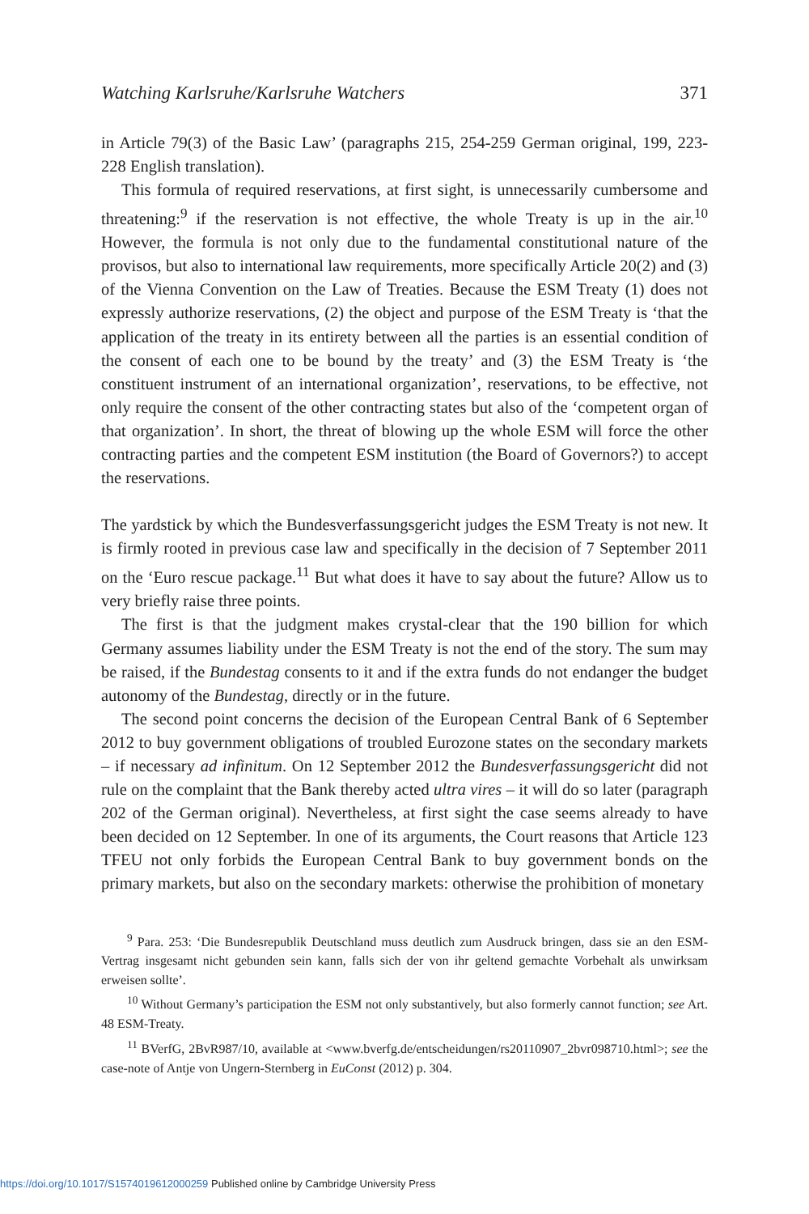Watching Karlsruhe/Karlsruhe Watchers 371
in Article 79(3) of the Basic Law’ (paragraphs 215, 254-259 German original, 199, 223-228 English translation).
This formula of required reservations, at first sight, is unnecessarily cumbersome and threatening:<sup>9</sup> if the reservation is not effective, the whole Treaty is up in the air.<sup>10</sup> However, the formula is not only due to the fundamental constitutional nature of the provisos, but also to international law requirements, more specifically Article 20(2) and (3) of the Vienna Convention on the Law of Treaties. Because the ESM Treaty (1) does not expressly authorize reservations, (2) the object and purpose of the ESM Treaty is ‘that the application of the treaty in its entirety between all the parties is an essential condition of the consent of each one to be bound by the treaty’ and (3) the ESM Treaty is ‘the constituent instrument of an international organization’, reservations, to be effective, not only require the consent of the other contracting states but also of the ‘competent organ of that organization’. In short, the threat of blowing up the whole ESM will force the other contracting parties and the competent ESM institution (the Board of Governors?) to accept the reservations.
The yardstick by which the Bundesverfassungsgericht judges the ESM Treaty is not new. It is firmly rooted in previous case law and specifically in the decision of 7 September 2011 on the ‘Euro rescue package.<sup>11</sup> But what does it have to say about the future? Allow us to very briefly raise three points.
The first is that the judgment makes crystal-clear that the 190 billion for which Germany assumes liability under the ESM Treaty is not the end of the story. The sum may be raised, if the Bundestag consents to it and if the extra funds do not endanger the budget autonomy of the Bundestag, directly or in the future.
The second point concerns the decision of the European Central Bank of 6 September 2012 to buy government obligations of troubled Eurozone states on the secondary markets – if necessary ad infinitum. On 12 September 2012 the Bundesverfassungsgericht did not rule on the complaint that the Bank thereby acted ultra vires – it will do so later (paragraph 202 of the German original). Nevertheless, at first sight the case seems already to have been decided on 12 September. In one of its arguments, the Court reasons that Article 123 TFEU not only forbids the European Central Bank to buy government bonds on the primary markets, but also on the secondary markets: otherwise the prohibition of monetary
<sup>9</sup> Para. 253: ‘Die Bundesrepublik Deutschland muss deutlich zum Ausdruck bringen, dass sie an den ESM-Vertrag insgesamt nicht gebunden sein kann, falls sich der von ihr geltend gemachte Vorbehalt als unwirksam erweisen sollte’.
<sup>10</sup> Without Germany’s participation the ESM not only substantively, but also formerly cannot function; see Art. 48 ESM-Treaty.
<sup>11</sup> BVerfG, 2BvR987/10, available at <www.bverfg.de/entscheidungen/rs20110907_2bvr098710.html>; see the case-note of Antje von Ungern-Sternberg in EuConst (2012) p. 304.
https://doi.org/10.1017/S1574019612000259 Published online by Cambridge University Press